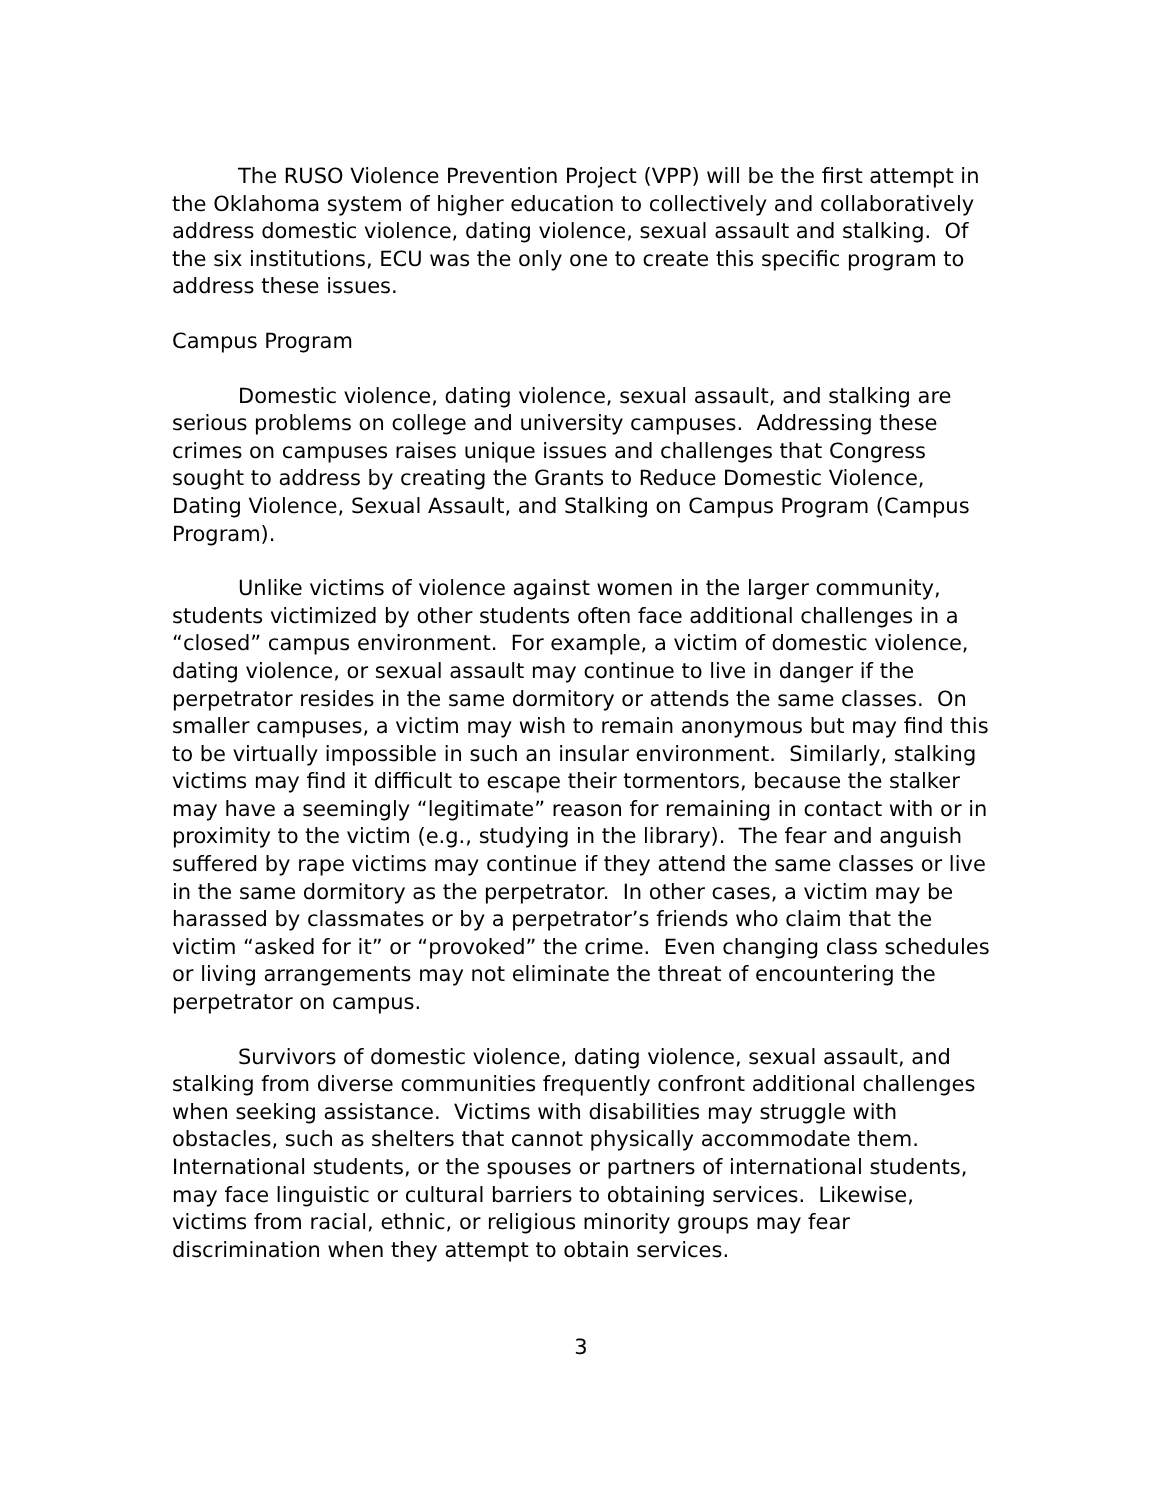The RUSO Violence Prevention Project (VPP) will be the first attempt in the Oklahoma system of higher education to collectively and collaboratively address domestic violence, dating violence, sexual assault and stalking. Of the six institutions, ECU was the only one to create this specific program to address these issues.
Campus Program
Domestic violence, dating violence, sexual assault, and stalking are serious problems on college and university campuses. Addressing these crimes on campuses raises unique issues and challenges that Congress sought to address by creating the Grants to Reduce Domestic Violence, Dating Violence, Sexual Assault, and Stalking on Campus Program (Campus Program).
Unlike victims of violence against women in the larger community, students victimized by other students often face additional challenges in a “closed” campus environment. For example, a victim of domestic violence, dating violence, or sexual assault may continue to live in danger if the perpetrator resides in the same dormitory or attends the same classes. On smaller campuses, a victim may wish to remain anonymous but may find this to be virtually impossible in such an insular environment. Similarly, stalking victims may find it difficult to escape their tormentors, because the stalker may have a seemingly “legitimate” reason for remaining in contact with or in proximity to the victim (e.g., studying in the library). The fear and anguish suffered by rape victims may continue if they attend the same classes or live in the same dormitory as the perpetrator. In other cases, a victim may be harassed by classmates or by a perpetrator’s friends who claim that the victim “asked for it” or “provoked” the crime. Even changing class schedules or living arrangements may not eliminate the threat of encountering the perpetrator on campus.
Survivors of domestic violence, dating violence, sexual assault, and stalking from diverse communities frequently confront additional challenges when seeking assistance. Victims with disabilities may struggle with obstacles, such as shelters that cannot physically accommodate them. International students, or the spouses or partners of international students, may face linguistic or cultural barriers to obtaining services. Likewise, victims from racial, ethnic, or religious minority groups may fear discrimination when they attempt to obtain services.
3